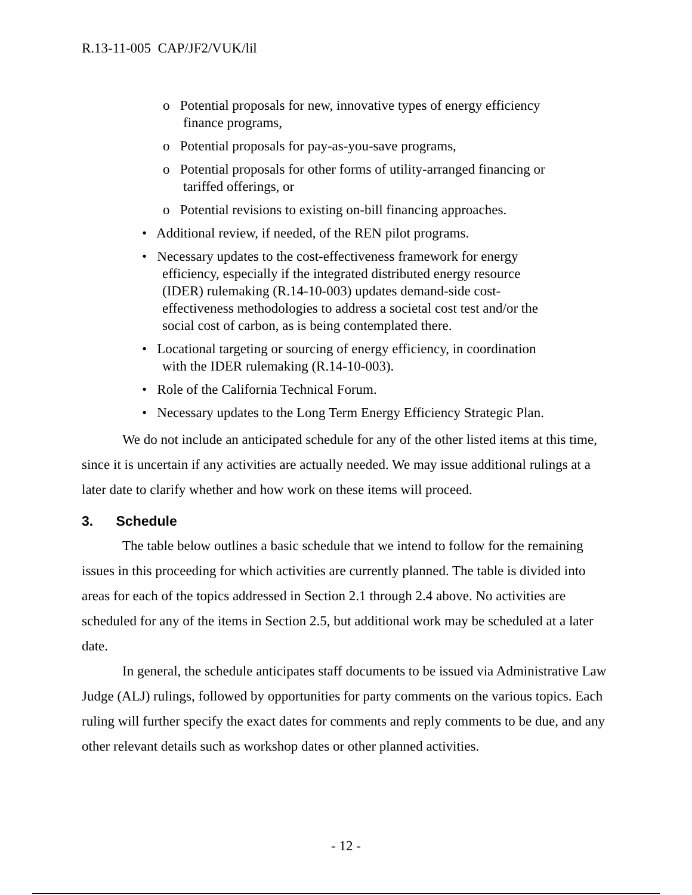R.13-11-005 CAP/JF2/VUK/lil
o Potential proposals for new, innovative types of energy efficiency finance programs,
o Potential proposals for pay-as-you-save programs,
o Potential proposals for other forms of utility-arranged financing or tariffed offerings, or
o Potential revisions to existing on-bill financing approaches.
• Additional review, if needed, of the REN pilot programs.
• Necessary updates to the cost-effectiveness framework for energy efficiency, especially if the integrated distributed energy resource (IDER) rulemaking (R.14-10-003) updates demand-side cost-effectiveness methodologies to address a societal cost test and/or the social cost of carbon, as is being contemplated there.
• Locational targeting or sourcing of energy efficiency, in coordination with the IDER rulemaking (R.14-10-003).
• Role of the California Technical Forum.
• Necessary updates to the Long Term Energy Efficiency Strategic Plan.
We do not include an anticipated schedule for any of the other listed items at this time, since it is uncertain if any activities are actually needed. We may issue additional rulings at a later date to clarify whether and how work on these items will proceed.
3. Schedule
The table below outlines a basic schedule that we intend to follow for the remaining issues in this proceeding for which activities are currently planned. The table is divided into areas for each of the topics addressed in Section 2.1 through 2.4 above. No activities are scheduled for any of the items in Section 2.5, but additional work may be scheduled at a later date.
In general, the schedule anticipates staff documents to be issued via Administrative Law Judge (ALJ) rulings, followed by opportunities for party comments on the various topics. Each ruling will further specify the exact dates for comments and reply comments to be due, and any other relevant details such as workshop dates or other planned activities.
- 12 -